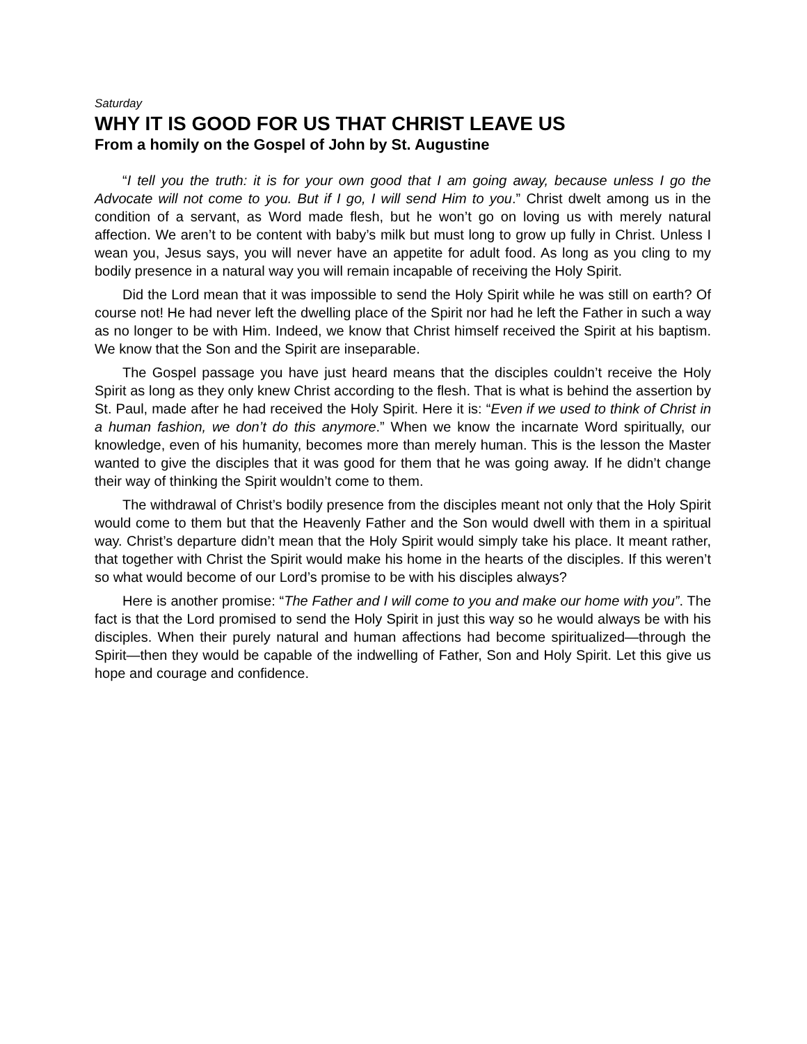Saturday
WHY IT IS GOOD FOR US THAT CHRIST LEAVE US
From a homily on the Gospel of John by St. Augustine
“I tell you the truth: it is for your own good that I am going away, because unless I go the Advocate will not come to you. But if I go, I will send Him to you.” Christ dwelt among us in the condition of a servant, as Word made flesh, but he won’t go on loving us with merely natural affection. We aren’t to be content with baby’s milk but must long to grow up fully in Christ. Unless I wean you, Jesus says, you will never have an appetite for adult food. As long as you cling to my bodily presence in a natural way you will remain incapable of receiving the Holy Spirit.
Did the Lord mean that it was impossible to send the Holy Spirit while he was still on earth? Of course not! He had never left the dwelling place of the Spirit nor had he left the Father in such a way as no longer to be with Him. Indeed, we know that Christ himself received the Spirit at his baptism. We know that the Son and the Spirit are inseparable.
The Gospel passage you have just heard means that the disciples couldn’t receive the Holy Spirit as long as they only knew Christ according to the flesh. That is what is behind the assertion by St. Paul, made after he had received the Holy Spirit. Here it is: “Even if we used to think of Christ in a human fashion, we don’t do this anymore.” When we know the incarnate Word spiritually, our knowledge, even of his humanity, becomes more than merely human. This is the lesson the Master wanted to give the disciples that it was good for them that he was going away. If he didn’t change their way of thinking the Spirit wouldn’t come to them.
The withdrawal of Christ’s bodily presence from the disciples meant not only that the Holy Spirit would come to them but that the Heavenly Father and the Son would dwell with them in a spiritual way. Christ’s departure didn’t mean that the Holy Spirit would simply take his place. It meant rather, that together with Christ the Spirit would make his home in the hearts of the disciples. If this weren’t so what would become of our Lord’s promise to be with his disciples always?
Here is another promise: “The Father and I will come to you and make our home with you”. The fact is that the Lord promised to send the Holy Spirit in just this way so he would always be with his disciples. When their purely natural and human affections had become spiritualized—through the Spirit—then they would be capable of the indwelling of Father, Son and Holy Spirit. Let this give us hope and courage and confidence.